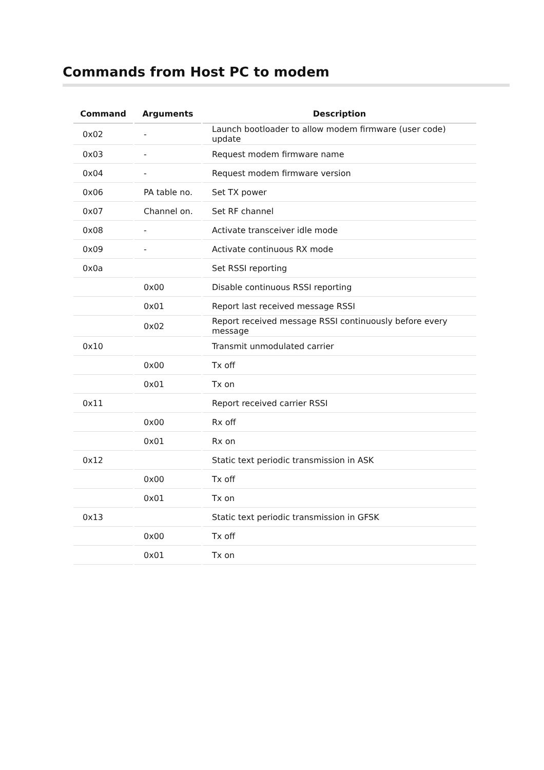Commands from Host PC to modem
| Command | Arguments | Description |
| --- | --- | --- |
| 0x02 | - | Launch bootloader to allow modem firmware (user code) update |
| 0x03 | - | Request modem firmware name |
| 0x04 | - | Request modem firmware version |
| 0x06 | PA table no. | Set TX power |
| 0x07 | Channel on. | Set RF channel |
| 0x08 | - | Activate transceiver idle mode |
| 0x09 | - | Activate continuous RX mode |
| 0x0a | | Set RSSI reporting |
| | 0x00 | Disable continuous RSSI reporting |
| | 0x01 | Report last received message RSSI |
| | 0x02 | Report received message RSSI continuously before every message |
| 0x10 | | Transmit unmodulated carrier |
| | 0x00 | Tx off |
| | 0x01 | Tx on |
| 0x11 | | Report received carrier RSSI |
| | 0x00 | Rx off |
| | 0x01 | Rx on |
| 0x12 | | Static text periodic transmission in ASK |
| | 0x00 | Tx off |
| | 0x01 | Tx on |
| 0x13 | | Static text periodic transmission in GFSK |
| | 0x00 | Tx off |
| | 0x01 | Tx on |